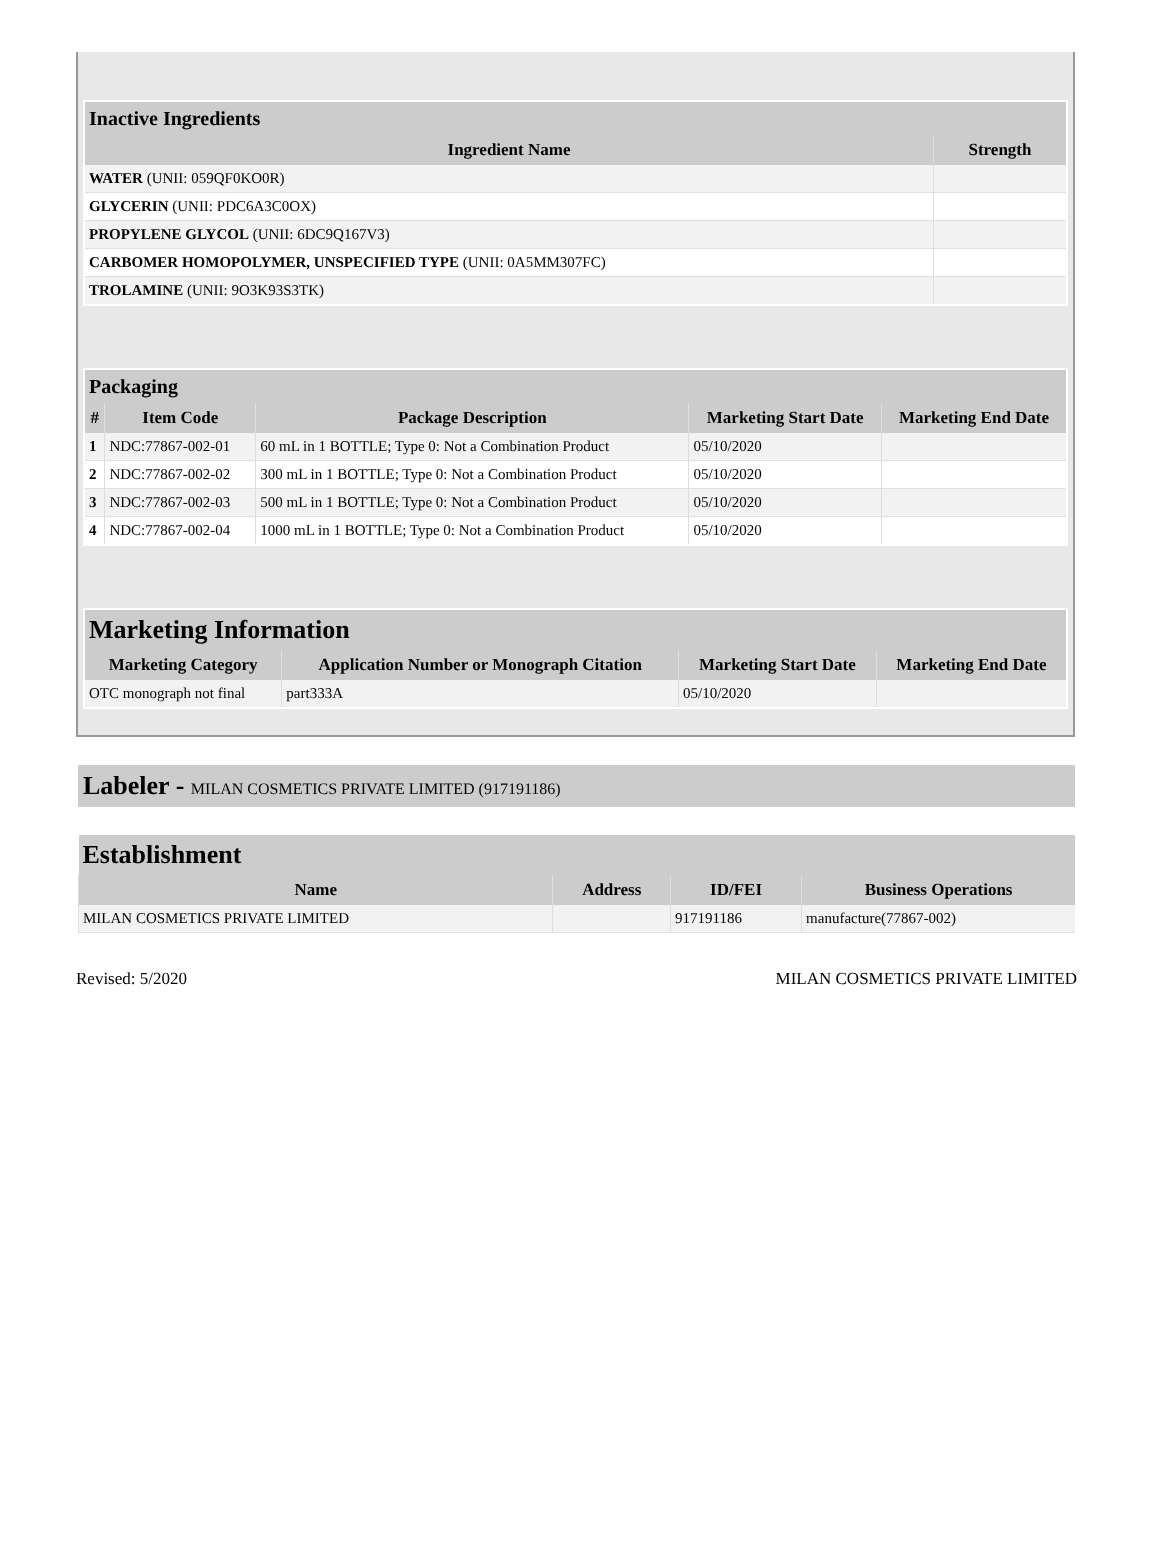| Inactive Ingredients | |
| --- | --- |
| Ingredient Name | Strength |
| WATER (UNII: 059QF0KO0R) | |
| GLYCERIN (UNII: PDC6A3C0OX) | |
| PROPYLENE GLYCOL (UNII: 6DC9Q167V3) | |
| CARBOMER HOMOPOLYMER, UNSPECIFIED TYPE (UNII: 0A5MM307FC) | |
| TROLAMINE (UNII: 9O3K93S3TK) | |
| Packaging | | | | |
| --- | --- | --- | --- | --- |
| # | Item Code | Package Description | Marketing Start Date | Marketing End Date |
| 1 | NDC:77867-002-01 | 60 mL in 1 BOTTLE; Type 0: Not a Combination Product | 05/10/2020 | |
| 2 | NDC:77867-002-02 | 300 mL in 1 BOTTLE; Type 0: Not a Combination Product | 05/10/2020 | |
| 3 | NDC:77867-002-03 | 500 mL in 1 BOTTLE; Type 0: Not a Combination Product | 05/10/2020 | |
| 4 | NDC:77867-002-04 | 1000 mL in 1 BOTTLE; Type 0: Not a Combination Product | 05/10/2020 | |
| Marketing Information | | | |
| --- | --- | --- | --- |
| Marketing Category | Application Number or Monograph Citation | Marketing Start Date | Marketing End Date |
| OTC monograph not final | part333A | 05/10/2020 | |
Labeler - MILAN COSMETICS PRIVATE LIMITED (917191186)
| Establishment | | | |
| --- | --- | --- | --- |
| Name | Address | ID/FEI | Business Operations |
| MILAN COSMETICS PRIVATE LIMITED | | 917191186 | manufacture(77867-002) |
Revised: 5/2020 MILAN COSMETICS PRIVATE LIMITED